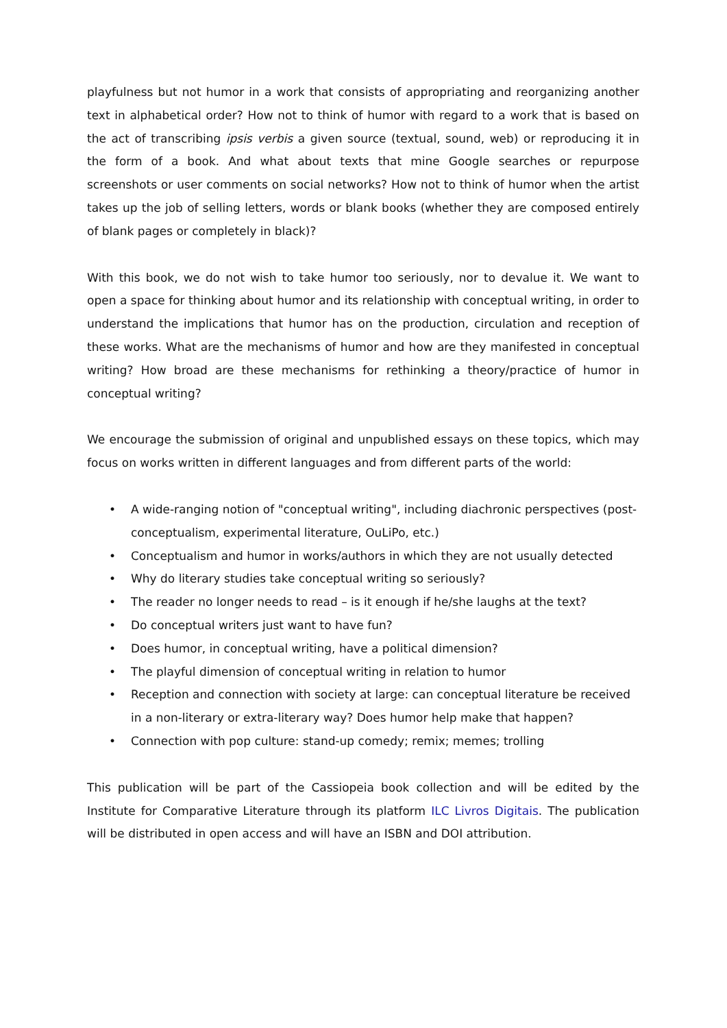playfulness but not humor in a work that consists of appropriating and reorganizing another text in alphabetical order? How not to think of humor with regard to a work that is based on the act of transcribing ipsis verbis a given source (textual, sound, web) or reproducing it in the form of a book. And what about texts that mine Google searches or repurpose screenshots or user comments on social networks? How not to think of humor when the artist takes up the job of selling letters, words or blank books (whether they are composed entirely of blank pages or completely in black)?
With this book, we do not wish to take humor too seriously, nor to devalue it. We want to open a space for thinking about humor and its relationship with conceptual writing, in order to understand the implications that humor has on the production, circulation and reception of these works. What are the mechanisms of humor and how are they manifested in conceptual writing? How broad are these mechanisms for rethinking a theory/practice of humor in conceptual writing?
We encourage the submission of original and unpublished essays on these topics, which may focus on works written in different languages and from different parts of the world:
• A wide-ranging notion of "conceptual writing", including diachronic perspectives (post-conceptualism, experimental literature, OuLiPo, etc.)
• Conceptualism and humor in works/authors in which they are not usually detected
• Why do literary studies take conceptual writing so seriously?
• The reader no longer needs to read – is it enough if he/she laughs at the text?
• Do conceptual writers just want to have fun?
• Does humor, in conceptual writing, have a political dimension?
• The playful dimension of conceptual writing in relation to humor
• Reception and connection with society at large: can conceptual literature be received in a non-literary or extra-literary way? Does humor help make that happen?
• Connection with pop culture: stand-up comedy; remix; memes; trolling
This publication will be part of the Cassiopeia book collection and will be edited by the Institute for Comparative Literature through its platform ILC Livros Digitais. The publication will be distributed in open access and will have an ISBN and DOI attribution.